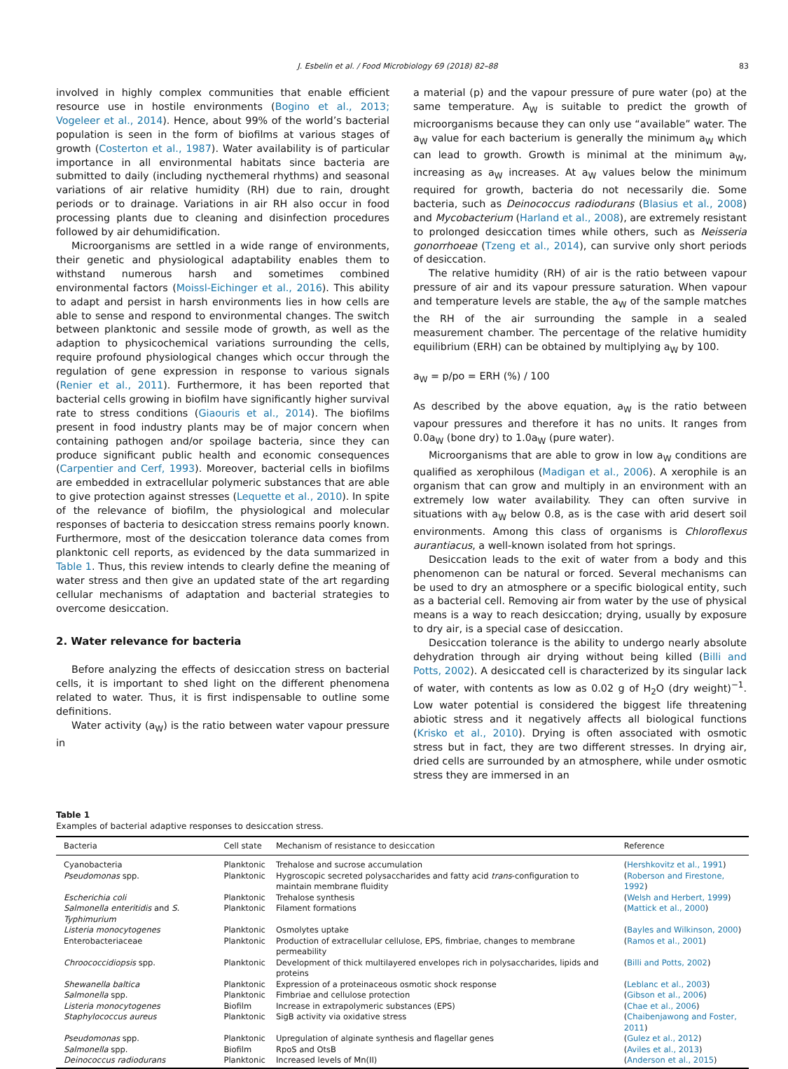J. Esbelin et al. / Food Microbiology 69 (2018) 82–88 83
involved in highly complex communities that enable efficient resource use in hostile environments (Bogino et al., 2013; Vogeleer et al., 2014). Hence, about 99% of the world’s bacterial population is seen in the form of biofilms at various stages of growth (Costerton et al., 1987). Water availability is of particular importance in all environmental habitats since bacteria are submitted to daily (including nycthemeral rhythms) and seasonal variations of air relative humidity (RH) due to rain, drought periods or to drainage. Variations in air RH also occur in food processing plants due to cleaning and disinfection procedures followed by air dehumidification.
Microorganisms are settled in a wide range of environments, their genetic and physiological adaptability enables them to withstand numerous harsh and sometimes combined environmental factors (Moissl-Eichinger et al., 2016). This ability to adapt and persist in harsh environments lies in how cells are able to sense and respond to environmental changes. The switch between planktonic and sessile mode of growth, as well as the adaption to physicochemical variations surrounding the cells, require profound physiological changes which occur through the regulation of gene expression in response to various signals (Renier et al., 2011). Furthermore, it has been reported that bacterial cells growing in biofilm have significantly higher survival rate to stress conditions (Giaouris et al., 2014). The biofilms present in food industry plants may be of major concern when containing pathogen and/or spoilage bacteria, since they can produce significant public health and economic consequences (Carpentier and Cerf, 1993). Moreover, bacterial cells in biofilms are embedded in extracellular polymeric substances that are able to give protection against stresses (Lequette et al., 2010). In spite of the relevance of biofilm, the physiological and molecular responses of bacteria to desiccation stress remains poorly known. Furthermore, most of the desiccation tolerance data comes from planktonic cell reports, as evidenced by the data summarized in Table 1. Thus, this review intends to clearly define the meaning of water stress and then give an updated state of the art regarding cellular mechanisms of adaptation and bacterial strategies to overcome desiccation.
2. Water relevance for bacteria
Before analyzing the effects of desiccation stress on bacterial cells, it is important to shed light on the different phenomena related to water. Thus, it is first indispensable to outline some definitions.
Water activity (a<sub>W</sub>) is the ratio between water vapour pressure in
a material (p) and the vapour pressure of pure water (po) at the same temperature. A<sub>W</sub> is suitable to predict the growth of microorganisms because they can only use “available” water. The a<sub>W</sub> value for each bacterium is generally the minimum a<sub>W</sub> which can lead to growth. Growth is minimal at the minimum a<sub>W</sub>, increasing as a<sub>W</sub> increases. At a<sub>W</sub> values below the minimum required for growth, bacteria do not necessarily die. Some bacteria, such as Deinococcus radiodurans (Blasius et al., 2008) and Mycobacterium (Harland et al., 2008), are extremely resistant to prolonged desiccation times while others, such as Neisseria gonorrhoeae (Tzeng et al., 2014), can survive only short periods of desiccation.
The relative humidity (RH) of air is the ratio between vapour pressure of air and its vapour pressure saturation. When vapour and temperature levels are stable, the a<sub>W</sub> of the sample matches the RH of the air surrounding the sample in a sealed measurement chamber. The percentage of the relative humidity equilibrium (ERH) can be obtained by multiplying a<sub>W</sub> by 100.
a<sub>W</sub> = p/po = ERH (%) / 100
As described by the above equation, a<sub>W</sub> is the ratio between vapour pressures and therefore it has no units. It ranges from 0.0a<sub>W</sub> (bone dry) to 1.0a<sub>W</sub> (pure water).
Microorganisms that are able to grow in low a<sub>W</sub> conditions are qualified as xerophilous (Madigan et al., 2006). A xerophile is an organism that can grow and multiply in an environment with an extremely low water availability. They can often survive in situations with a<sub>W</sub> below 0.8, as is the case with arid desert soil environments. Among this class of organisms is Chloroflexus aurantiacus, a well-known isolated from hot springs.
Desiccation leads to the exit of water from a body and this phenomenon can be natural or forced. Several mechanisms can be used to dry an atmosphere or a specific biological entity, such as a bacterial cell. Removing air from water by the use of physical means is a way to reach desiccation; drying, usually by exposure to dry air, is a special case of desiccation.
Desiccation tolerance is the ability to undergo nearly absolute dehydration through air drying without being killed (Billi and Potts, 2002). A desiccated cell is characterized by its singular lack of water, with contents as low as 0.02 g of H<sub>2</sub>O (dry weight)<sup>−1</sup>. Low water potential is considered the biggest life threatening abiotic stress and it negatively affects all biological functions (Krisko et al., 2010). Drying is often associated with osmotic stress but in fact, they are two different stresses. In drying air, dried cells are surrounded by an atmosphere, while under osmotic stress they are immersed in an
Table 1
Examples of bacterial adaptive responses to desiccation stress.
| Bacteria | Cell state | Mechanism of resistance to desiccation | Reference |
| --- | --- | --- | --- |
| Cyanobacteria | Planktonic | Trehalose and sucrose accumulation | ( Hershkovitz et al., 1991 ) |
| Pseudomonas spp. | Planktonic | Hygroscopic secreted polysaccharides and fatty acid trans -configuration to maintain membrane fluidity | ( Roberson and Firestone, 1992 ) |
| Escherichia coli | Planktonic | Trehalose synthesis | ( Welsh and Herbert, 1999 ) |
| Salmonella enteritidis and S. Typhimurium | Planktonic | Filament formations | ( Mattick et al., 2000 ) |
| Listeria monocytogenes | Planktonic | Osmolytes uptake | ( Bayles and Wilkinson, 2000 ) |
| Enterobacteriaceae | Planktonic | Production of extracellular cellulose, EPS, fimbriae, changes to membrane permeability | ( Ramos et al., 2001 ) |
| Chroococcidiopsis spp. | Planktonic | Development of thick multilayered envelopes rich in polysaccharides, lipids and proteins | ( Billi and Potts, 2002 ) |
| Shewanella baltica | Planktonic | Expression of a proteinaceous osmotic shock response | ( Leblanc et al., 2003 ) |
| Salmonella spp. | Planktonic | Fimbriae and cellulose protection | ( Gibson et al., 2006 ) |
| Listeria monocytogenes | Biofilm | Increase in extrapolymeric substances (EPS) | ( Chae et al., 2006 ) |
| Staphylococcus aureus | Planktonic | SigB activity via oxidative stress | ( Chaibenjawong and Foster, 2011 ) |
| Pseudomonas spp. | Planktonic | Upregulation of alginate synthesis and flagellar genes | ( Gulez et al., 2012 ) |
| Salmonella spp. | Biofilm | RpoS and OtsB | ( Aviles et al., 2013 ) |
| Deinococcus radiodurans | Planktonic | Increased levels of Mn(II) | ( Anderson et al., 2015 ) |